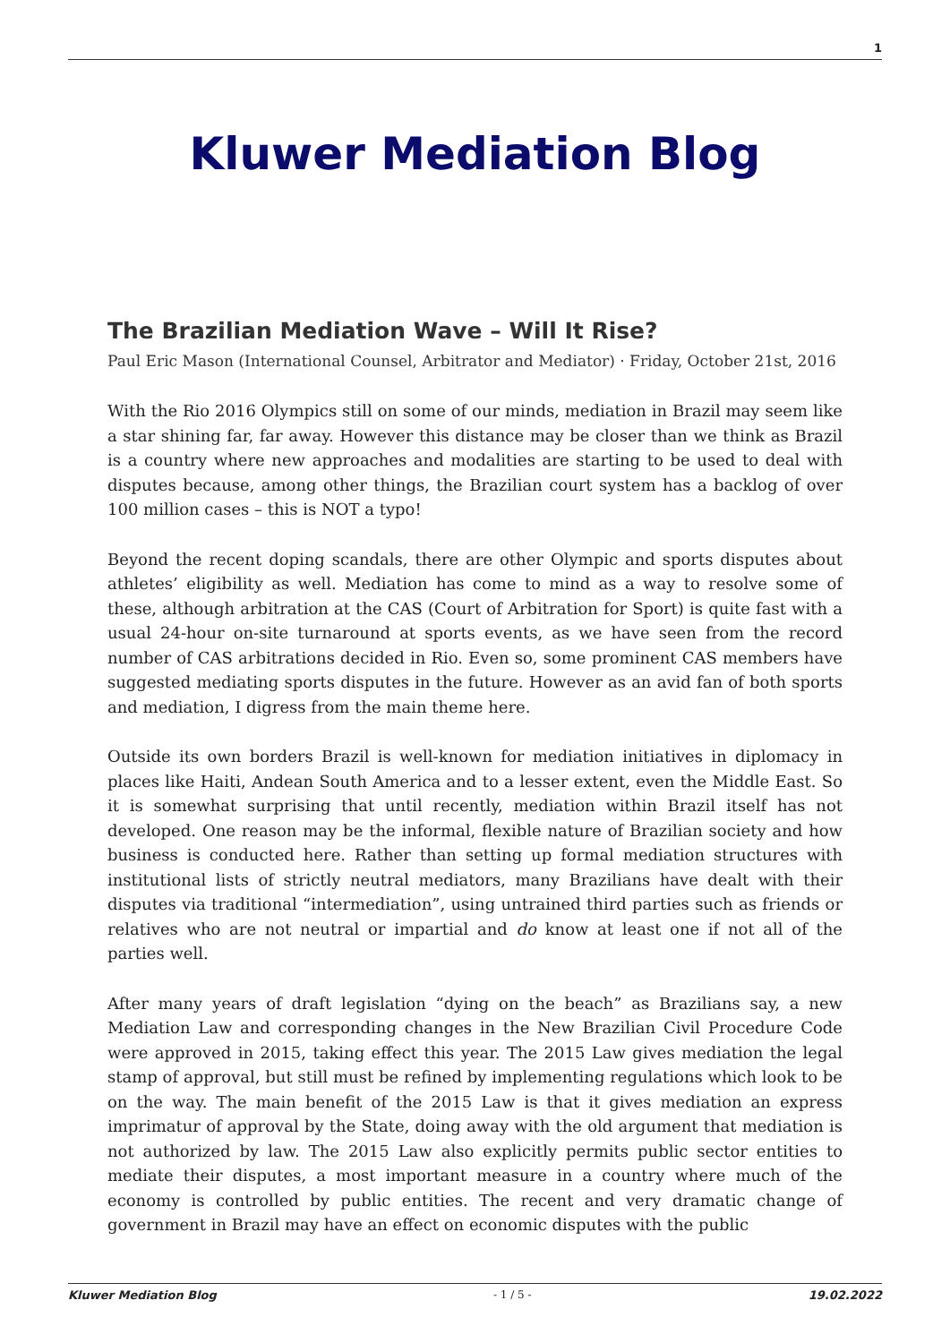1
Kluwer Mediation Blog
The Brazilian Mediation Wave – Will It Rise?
Paul Eric Mason (International Counsel, Arbitrator and Mediator) · Friday, October 21st, 2016
With the Rio 2016 Olympics still on some of our minds, mediation in Brazil may seem like a star shining far, far away. However this distance may be closer than we think as Brazil is a country where new approaches and modalities are starting to be used to deal with disputes because, among other things, the Brazilian court system has a backlog of over 100 million cases – this is NOT a typo!
Beyond the recent doping scandals, there are other Olympic and sports disputes about athletes’ eligibility as well. Mediation has come to mind as a way to resolve some of these, although arbitration at the CAS (Court of Arbitration for Sport) is quite fast with a usual 24-hour on-site turnaround at sports events, as we have seen from the record number of CAS arbitrations decided in Rio. Even so, some prominent CAS members have suggested mediating sports disputes in the future. However as an avid fan of both sports and mediation, I digress from the main theme here.
Outside its own borders Brazil is well-known for mediation initiatives in diplomacy in places like Haiti, Andean South America and to a lesser extent, even the Middle East. So it is somewhat surprising that until recently, mediation within Brazil itself has not developed. One reason may be the informal, flexible nature of Brazilian society and how business is conducted here. Rather than setting up formal mediation structures with institutional lists of strictly neutral mediators, many Brazilians have dealt with their disputes via traditional “intermediation”, using untrained third parties such as friends or relatives who are not neutral or impartial and do know at least one if not all of the parties well.
After many years of draft legislation “dying on the beach” as Brazilians say, a new Mediation Law and corresponding changes in the New Brazilian Civil Procedure Code were approved in 2015, taking effect this year. The 2015 Law gives mediation the legal stamp of approval, but still must be refined by implementing regulations which look to be on the way. The main benefit of the 2015 Law is that it gives mediation an express imprimatur of approval by the State, doing away with the old argument that mediation is not authorized by law. The 2015 Law also explicitly permits public sector entities to mediate their disputes, a most important measure in a country where much of the economy is controlled by public entities. The recent and very dramatic change of government in Brazil may have an effect on economic disputes with the public
Kluwer Mediation Blog - 1 / 5 - 19.02.2022